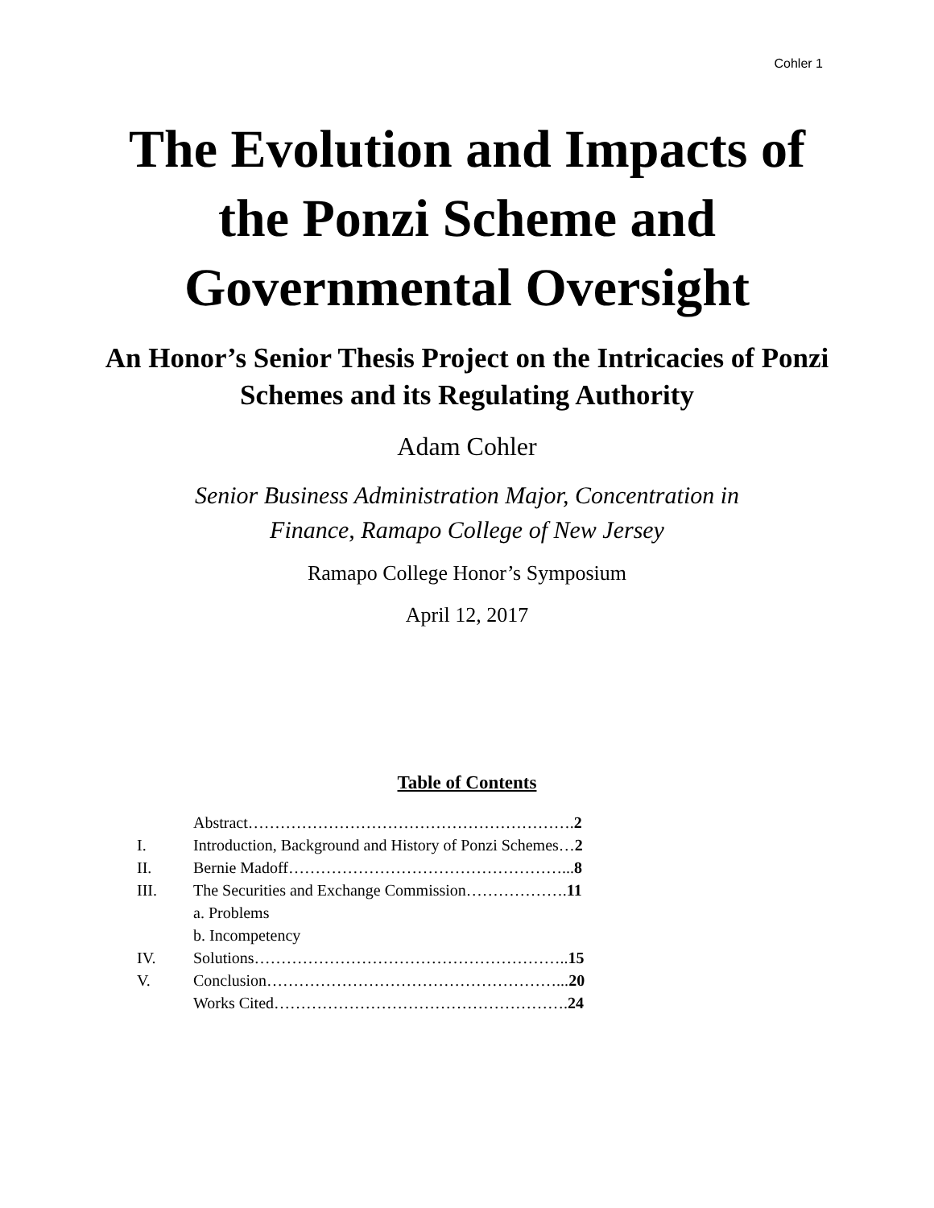Cohler 1
The Evolution and Impacts of the Ponzi Scheme and Governmental Oversight
An Honor’s Senior Thesis Project on the Intricacies of Ponzi Schemes and its Regulating Authority
Adam Cohler
Senior Business Administration Major, Concentration in
Finance, Ramapo College of New Jersey
Ramapo College Honor’s Symposium
April 12, 2017
Table of Contents
Abstract…………………………………………………….2
I. Introduction, Background and History of Ponzi Schemes…2
II. Bernie Madoff……………………………………………...8
III. The Securities and Exchange Commission……………….11
a. Problems
b. Incompetency
IV. Solutions…………………………………………………..15
V. Conclusion………………………………………………...20
Works Cited……………………………………………….24